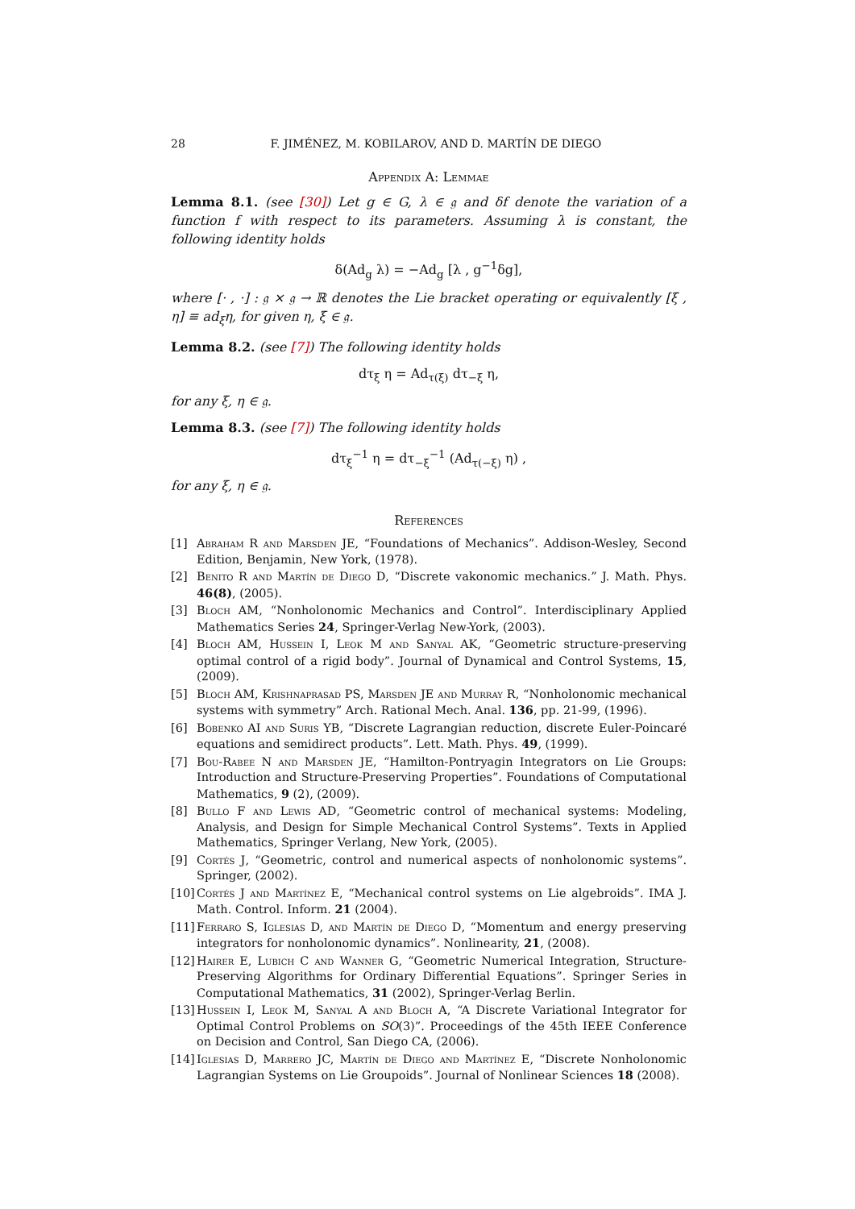28 F. JIMÉNEZ, M. KOBILAROV, AND D. MARTÍN DE DIEGO
Appendix A: Lemmae
Lemma 8.1. (see [30]) Let g ∈ G, λ ∈ 𝔤 and δf denote the variation of a function f with respect to its parameters. Assuming λ is constant, the following identity holds
δ(Ad<sub>g</sub> λ) = −Ad<sub>g</sub> [λ , g<sup>−1</sup>δg],
where [· , ·] : 𝔤 × 𝔤 → ℝ denotes the Lie bracket operating or equivalently [ξ , η] ≡ ad<sub>ξ</sub>η, for given η, ξ ∈ 𝔤.
Lemma 8.2. (see [7]) The following identity holds
dτ<sub>ξ</sub> η = Ad<sub>τ(ξ)</sub> dτ<sub>−ξ</sub> η,
for any ξ, η ∈ 𝔤.
Lemma 8.3. (see [7]) The following identity holds
dτ<sub>ξ</sub><sup>−1</sup> η = dτ<sub>−ξ</sub><sup>−1</sup> (Ad<sub>τ(−ξ)</sub> η) ,
for any ξ, η ∈ 𝔤.
References
[1] Abraham R and Marsden JE, “Foundations of Mechanics”. Addison-Wesley, Second Edition, Benjamin, New York, (1978).
[2] Benito R and Martín de Diego D, “Discrete vakonomic mechanics.” J. Math. Phys. 46(8), (2005).
[3] Bloch AM, “Nonholonomic Mechanics and Control”. Interdisciplinary Applied Mathematics Series 24, Springer-Verlag New-York, (2003).
[4] Bloch AM, Hussein I, Leok M and Sanyal AK, “Geometric structure-preserving optimal control of a rigid body”. Journal of Dynamical and Control Systems, 15, (2009).
[5] Bloch AM, Krishnaprasad PS, Marsden JE and Murray R, “Nonholonomic mechanical systems with symmetry” Arch. Rational Mech. Anal. 136, pp. 21-99, (1996).
[6] Bobenko AI and Suris YB, “Discrete Lagrangian reduction, discrete Euler-Poincaré equations and semidirect products”. Lett. Math. Phys. 49, (1999).
[7] Bou-Rabee N and Marsden JE, “Hamilton-Pontryagin Integrators on Lie Groups: Introduction and Structure-Preserving Properties”. Foundations of Computational Mathematics, 9 (2), (2009).
[8] Bullo F and Lewis AD, “Geometric control of mechanical systems: Modeling, Analysis, and Design for Simple Mechanical Control Systems”. Texts in Applied Mathematics, Springer Verlang, New York, (2005).
[9] Cortés J, “Geometric, control and numerical aspects of nonholonomic systems”. Springer, (2002).
[10] Cortés J and Martínez E, “Mechanical control systems on Lie algebroids”. IMA J. Math. Control. Inform. 21 (2004).
[11] Ferraro S, Iglesias D, and Martín de Diego D, “Momentum and energy preserving integrators for nonholonomic dynamics”. Nonlinearity, 21, (2008).
[12] Hairer E, Lubich C and Wanner G, “Geometric Numerical Integration, Structure-Preserving Algorithms for Ordinary Differential Equations”. Springer Series in Computational Mathematics, 31 (2002), Springer-Verlag Berlin.
[13] Hussein I, Leok M, Sanyal A and Bloch A, “A Discrete Variational Integrator for Optimal Control Problems on SO(3)”. Proceedings of the 45th IEEE Conference on Decision and Control, San Diego CA, (2006).
[14] Iglesias D, Marrero JC, Martín de Diego and Martínez E, “Discrete Nonholonomic Lagrangian Systems on Lie Groupoids”. Journal of Nonlinear Sciences 18 (2008).